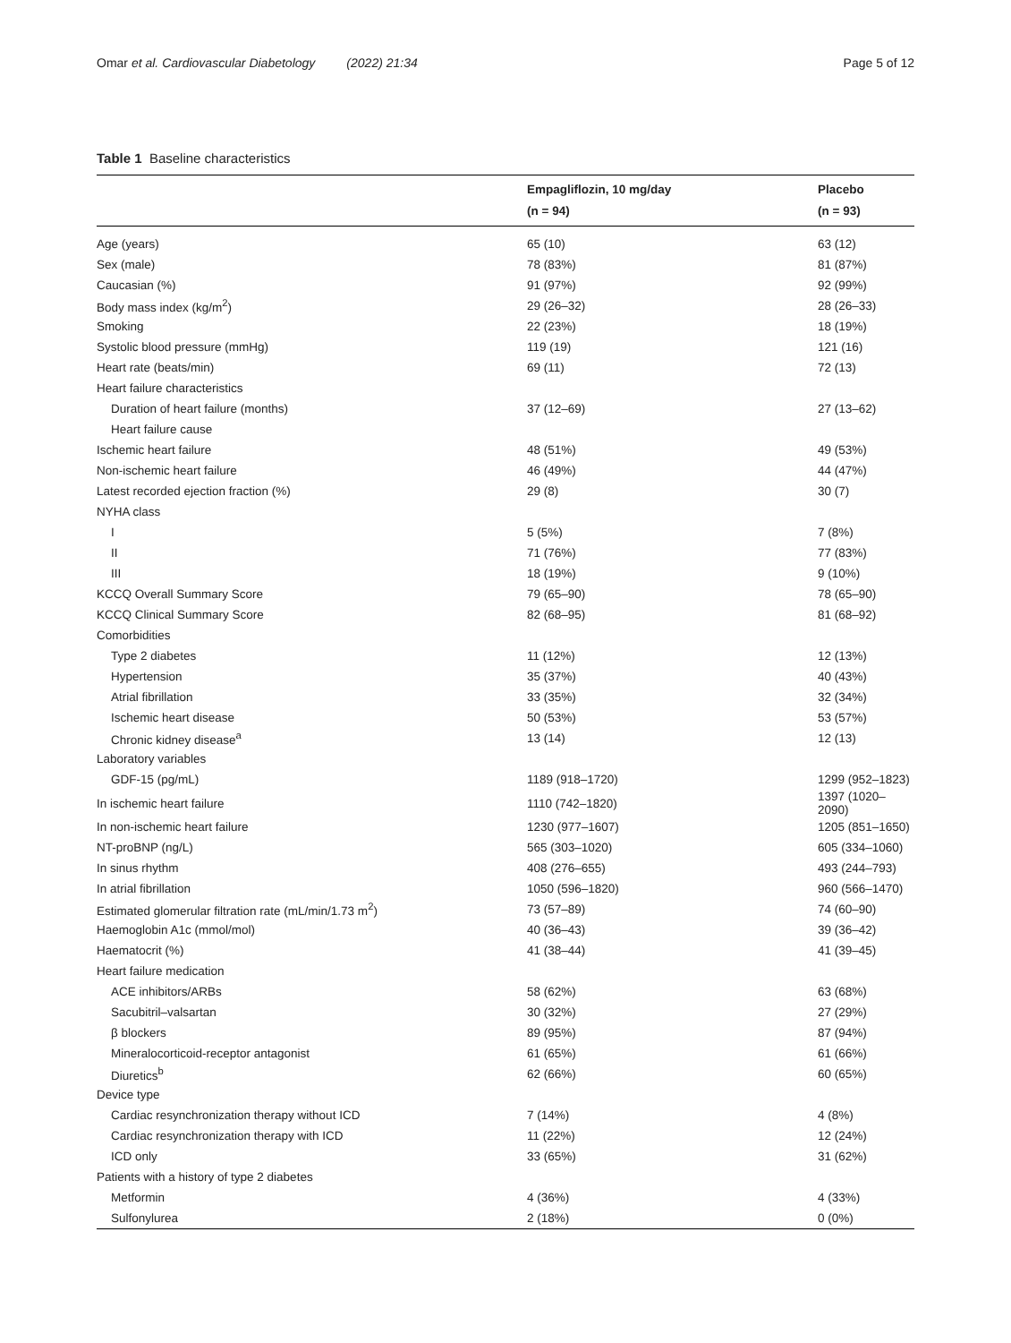Omar et al. Cardiovascular Diabetology (2022) 21:34 Page 5 of 12
Table 1 Baseline characteristics
| | Empagliflozin, 10 mg/day (n = 94) | Placebo (n = 93) |
| --- | --- | --- |
| Age (years) | 65 (10) | 63 (12) |
| Sex (male) | 78 (83%) | 81 (87%) |
| Caucasian (%) | 91 (97%) | 92 (99%) |
| Body mass index (kg/m<sup>2</sup>) | 29 (26–32) | 28 (26–33) |
| Smoking | 22 (23%) | 18 (19%) |
| Systolic blood pressure (mmHg) | 119 (19) | 121 (16) |
| Heart rate (beats/min) | 69 (11) | 72 (13) |
| Heart failure characteristics | | |
| Duration of heart failure (months) | 37 (12–69) | 27 (13–62) |
| Heart failure cause | | |
| Ischemic heart failure | 48 (51%) | 49 (53%) |
| Non-ischemic heart failure | 46 (49%) | 44 (47%) |
| Latest recorded ejection fraction (%) | 29 (8) | 30 (7) |
| NYHA class | | |
| I | 5 (5%) | 7 (8%) |
| II | 71 (76%) | 77 (83%) |
| III | 18 (19%) | 9 (10%) |
| KCCQ Overall Summary Score | 79 (65–90) | 78 (65–90) |
| KCCQ Clinical Summary Score | 82 (68–95) | 81 (68–92) |
| Comorbidities | | |
| Type 2 diabetes | 11 (12%) | 12 (13%) |
| Hypertension | 35 (37%) | 40 (43%) |
| Atrial fibrillation | 33 (35%) | 32 (34%) |
| Ischemic heart disease | 50 (53%) | 53 (57%) |
| Chronic kidney disease<sup>a</sup> | 13 (14) | 12 (13) |
| Laboratory variables | | |
| GDF-15 (pg/mL) | 1189 (918–1720) | 1299 (952–1823) |
| In ischemic heart failure | 1110 (742–1820) | 1397 (1020–2090) |
| In non-ischemic heart failure | 1230 (977–1607) | 1205 (851–1650) |
| NT-proBNP (ng/L) | 565 (303–1020) | 605 (334–1060) |
| In sinus rhythm | 408 (276–655) | 493 (244–793) |
| In atrial fibrillation | 1050 (596–1820) | 960 (566–1470) |
| Estimated glomerular filtration rate (mL/min/1.73 m<sup>2</sup>) | 73 (57–89) | 74 (60–90) |
| Haemoglobin A1c (mmol/mol) | 40 (36–43) | 39 (36–42) |
| Haematocrit (%) | 41 (38–44) | 41 (39–45) |
| Heart failure medication | | |
| ACE inhibitors/ARBs | 58 (62%) | 63 (68%) |
| Sacubitril–valsartan | 30 (32%) | 27 (29%) |
| β blockers | 89 (95%) | 87 (94%) |
| Mineralocorticoid-receptor antagonist | 61 (65%) | 61 (66%) |
| Diuretics<sup>b</sup> | 62 (66%) | 60 (65%) |
| Device type | | |
| Cardiac resynchronization therapy without ICD | 7 (14%) | 4 (8%) |
| Cardiac resynchronization therapy with ICD | 11 (22%) | 12 (24%) |
| ICD only | 33 (65%) | 31 (62%) |
| Patients with a history of type 2 diabetes | | |
| Metformin | 4 (36%) | 4 (33%) |
| Sulfonylurea | 2 (18%) | 0 (0%) |